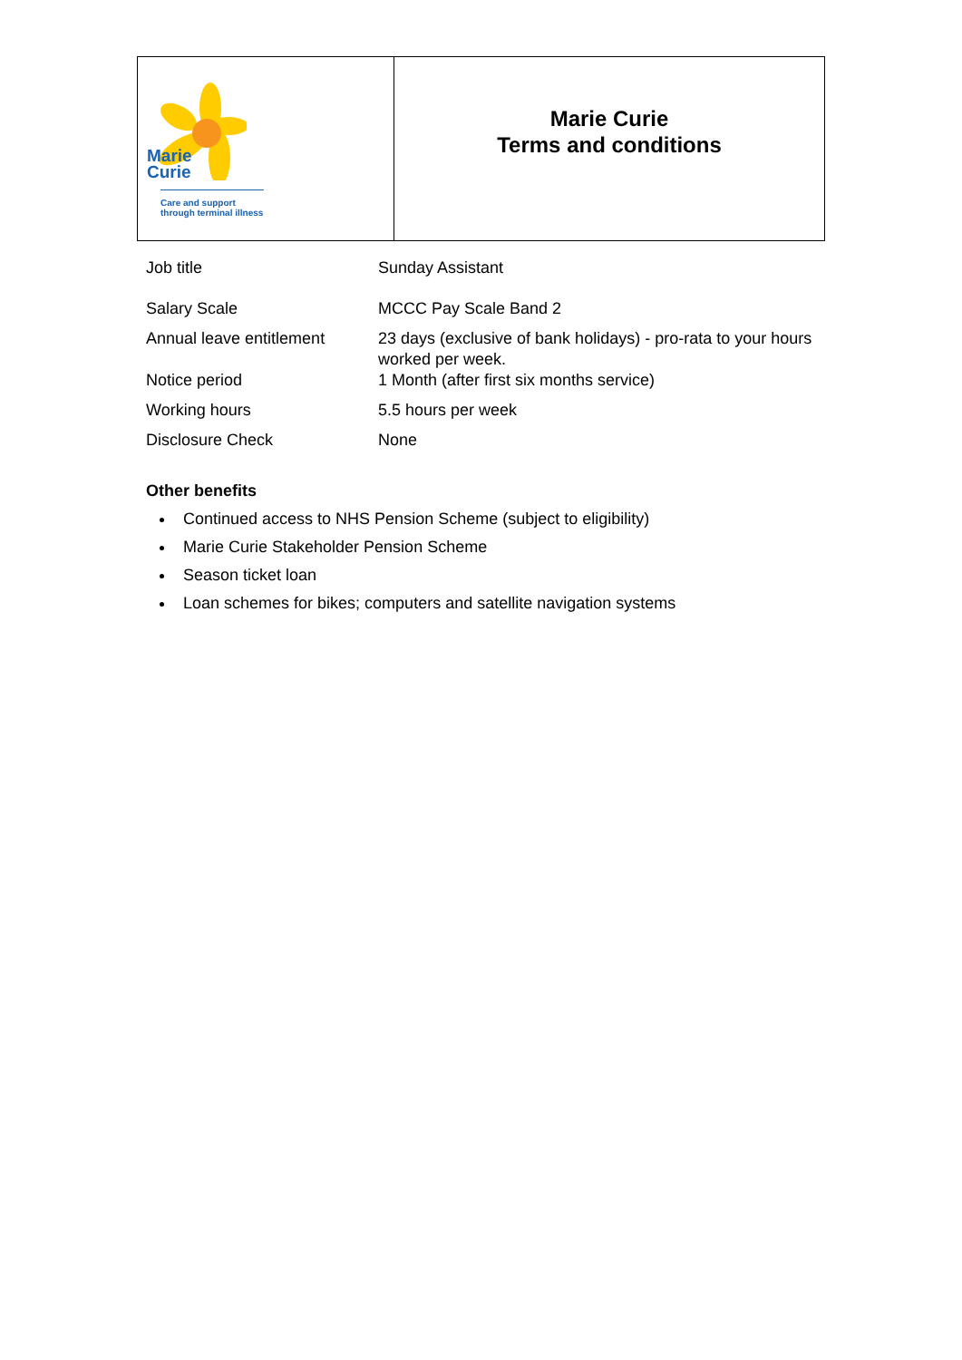| Marie Curie Care and support through terminal illness | Marie Curie Terms and conditions |
| Job title | Sunday Assistant |
| Salary Scale | MCCC Pay Scale Band 2 |
| Annual leave entitlement | 23 days (exclusive of bank holidays) - pro-rata to your hours worked per week. |
| Notice period | 1 Month (after first six months service) |
| Working hours | 5.5 hours per week |
| Disclosure Check | None |
Other benefits
Continued access to NHS Pension Scheme (subject to eligibility)
Marie Curie Stakeholder Pension Scheme
Season ticket loan
Loan schemes for bikes; computers and satellite navigation systems